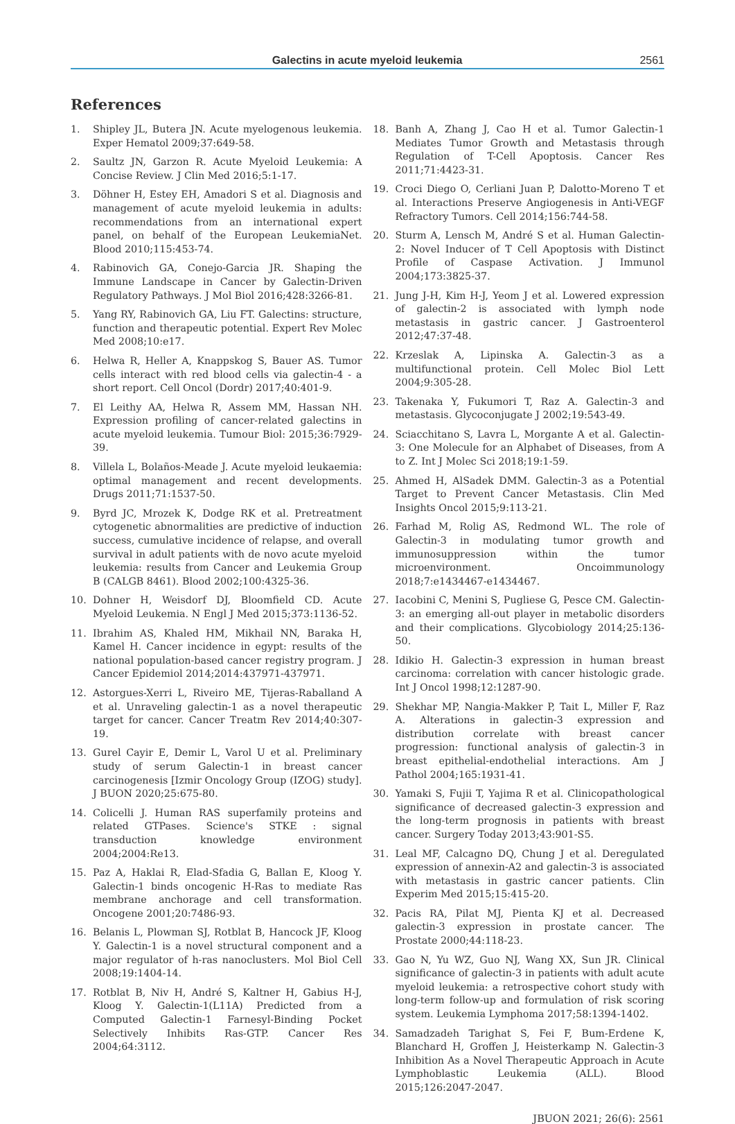Galectins in acute myeloid leukemia 2561
References
1. Shipley JL, Butera JN. Acute myelogenous leukemia. Exper Hematol 2009;37:649-58.
2. Saultz JN, Garzon R. Acute Myeloid Leukemia: A Concise Review. J Clin Med 2016;5:1-17.
3. Döhner H, Estey EH, Amadori S et al. Diagnosis and management of acute myeloid leukemia in adults: recommendations from an international expert panel, on behalf of the European LeukemiaNet. Blood 2010;115:453-74.
4. Rabinovich GA, Conejo-Garcia JR. Shaping the Immune Landscape in Cancer by Galectin-Driven Regulatory Pathways. J Mol Biol 2016;428:3266-81.
5. Yang RY, Rabinovich GA, Liu FT. Galectins: structure, function and therapeutic potential. Expert Rev Molec Med 2008;10:e17.
6. Helwa R, Heller A, Knappskog S, Bauer AS. Tumor cells interact with red blood cells via galectin-4 - a short report. Cell Oncol (Dordr) 2017;40:401-9.
7. El Leithy AA, Helwa R, Assem MM, Hassan NH. Expression profiling of cancer-related galectins in acute myeloid leukemia. Tumour Biol: 2015;36:7929-39.
8. Villela L, Bolaños-Meade J. Acute myeloid leukaemia: optimal management and recent developments. Drugs 2011;71:1537-50.
9. Byrd JC, Mrozek K, Dodge RK et al. Pretreatment cytogenetic abnormalities are predictive of induction success, cumulative incidence of relapse, and overall survival in adult patients with de novo acute myeloid leukemia: results from Cancer and Leukemia Group B (CALGB 8461). Blood 2002;100:4325-36.
10. Dohner H, Weisdorf DJ, Bloomfield CD. Acute Myeloid Leukemia. N Engl J Med 2015;373:1136-52.
11. Ibrahim AS, Khaled HM, Mikhail NN, Baraka H, Kamel H. Cancer incidence in egypt: results of the national population-based cancer registry program. J Cancer Epidemiol 2014;2014:437971-437971.
12. Astorgues-Xerri L, Riveiro ME, Tijeras-Raballand A et al. Unraveling galectin-1 as a novel therapeutic target for cancer. Cancer Treatm Rev 2014;40:307-19.
13. Gurel Cayir E, Demir L, Varol U et al. Preliminary study of serum Galectin-1 in breast cancer carcinogenesis [Izmir Oncology Group (IZOG) study]. J BUON 2020;25:675-80.
14. Colicelli J. Human RAS superfamily proteins and related GTPases. Science's STKE : signal transduction knowledge environment 2004;2004:Re13.
15. Paz A, Haklai R, Elad-Sfadia G, Ballan E, Kloog Y. Galectin-1 binds oncogenic H-Ras to mediate Ras membrane anchorage and cell transformation. Oncogene 2001;20:7486-93.
16. Belanis L, Plowman SJ, Rotblat B, Hancock JF, Kloog Y. Galectin-1 is a novel structural component and a major regulator of h-ras nanoclusters. Mol Biol Cell 2008;19:1404-14.
17. Rotblat B, Niv H, André S, Kaltner H, Gabius H-J, Kloog Y. Galectin-1(L11A) Predicted from a Computed Galectin-1 Farnesyl-Binding Pocket Selectively Inhibits Ras-GTP. Cancer Res 2004;64:3112.
18. Banh A, Zhang J, Cao H et al. Tumor Galectin-1 Mediates Tumor Growth and Metastasis through Regulation of T-Cell Apoptosis. Cancer Res 2011;71:4423-31.
19. Croci Diego O, Cerliani Juan P, Dalotto-Moreno T et al. Interactions Preserve Angiogenesis in Anti-VEGF Refractory Tumors. Cell 2014;156:744-58.
20. Sturm A, Lensch M, André S et al. Human Galectin-2: Novel Inducer of T Cell Apoptosis with Distinct Profile of Caspase Activation. J Immunol 2004;173:3825-37.
21. Jung J-H, Kim H-J, Yeom J et al. Lowered expression of galectin-2 is associated with lymph node metastasis in gastric cancer. J Gastroenterol 2012;47:37-48.
22. Krzeslak A, Lipinska A. Galectin-3 as a multifunctional protein. Cell Molec Biol Lett 2004;9:305-28.
23. Takenaka Y, Fukumori T, Raz A. Galectin-3 and metastasis. Glycoconjugate J 2002;19:543-49.
24. Sciacchitano S, Lavra L, Morgante A et al. Galectin-3: One Molecule for an Alphabet of Diseases, from A to Z. Int J Molec Sci 2018;19:1-59.
25. Ahmed H, AlSadek DMM. Galectin-3 as a Potential Target to Prevent Cancer Metastasis. Clin Med Insights Oncol 2015;9:113-21.
26. Farhad M, Rolig AS, Redmond WL. The role of Galectin-3 in modulating tumor growth and immunosuppression within the tumor microenvironment. Oncoimmunology 2018;7:e1434467-e1434467.
27. Iacobini C, Menini S, Pugliese G, Pesce CM. Galectin-3: an emerging all-out player in metabolic disorders and their complications. Glycobiology 2014;25:136-50.
28. Idikio H. Galectin-3 expression in human breast carcinoma: correlation with cancer histologic grade. Int J Oncol 1998;12:1287-90.
29. Shekhar MP, Nangia-Makker P, Tait L, Miller F, Raz A. Alterations in galectin-3 expression and distribution correlate with breast cancer progression: functional analysis of galectin-3 in breast epithelial-endothelial interactions. Am J Pathol 2004;165:1931-41.
30. Yamaki S, Fujii T, Yajima R et al. Clinicopathological significance of decreased galectin-3 expression and the long-term prognosis in patients with breast cancer. Surgery Today 2013;43:901-S5.
31. Leal MF, Calcagno DQ, Chung J et al. Deregulated expression of annexin-A2 and galectin-3 is associated with metastasis in gastric cancer patients. Clin Experim Med 2015;15:415-20.
32. Pacis RA, Pilat MJ, Pienta KJ et al. Decreased galectin-3 expression in prostate cancer. The Prostate 2000;44:118-23.
33. Gao N, Yu WZ, Guo NJ, Wang XX, Sun JR. Clinical significance of galectin-3 in patients with adult acute myeloid leukemia: a retrospective cohort study with long-term follow-up and formulation of risk scoring system. Leukemia Lymphoma 2017;58:1394-1402.
34. Samadzadeh Tarighat S, Fei F, Bum-Erdene K, Blanchard H, Groffen J, Heisterkamp N. Galectin-3 Inhibition As a Novel Therapeutic Approach in Acute Lymphoblastic Leukemia (ALL). Blood 2015;126:2047-2047.
JBUON 2021; 26(6): 2561